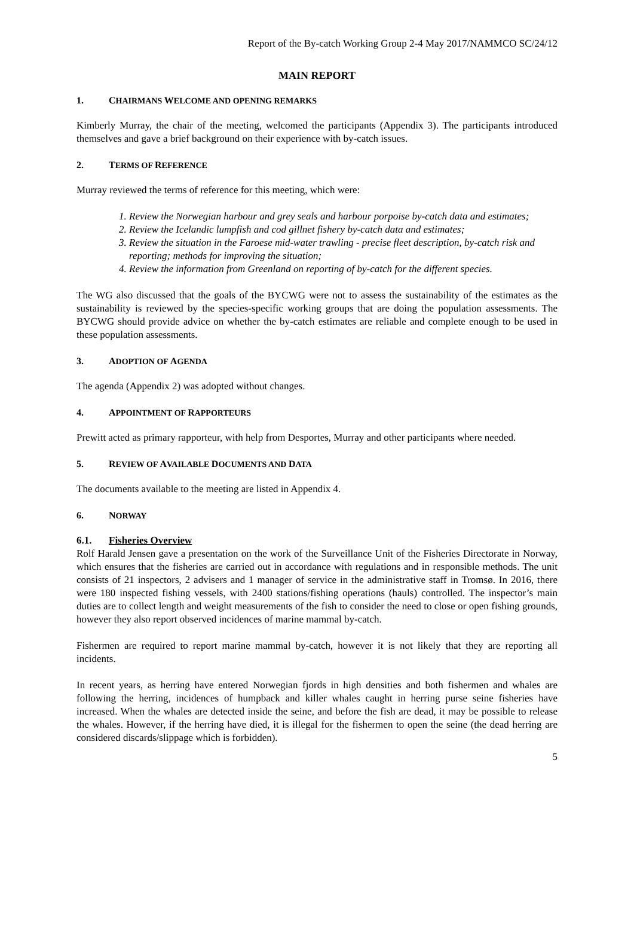Report of the By-catch Working Group 2-4 May 2017/NAMMCO SC/24/12
MAIN REPORT
1. CHAIRMANS WELCOME AND OPENING REMARKS
Kimberly Murray, the chair of the meeting, welcomed the participants (Appendix 3). The participants introduced themselves and gave a brief background on their experience with by-catch issues.
2. TERMS OF REFERENCE
Murray reviewed the terms of reference for this meeting, which were:
1. Review the Norwegian harbour and grey seals and harbour porpoise by-catch data and estimates;
2. Review the Icelandic lumpfish and cod gillnet fishery by-catch data and estimates;
3. Review the situation in the Faroese mid-water trawling - precise fleet description, by-catch risk and reporting; methods for improving the situation;
4. Review the information from Greenland on reporting of by-catch for the different species.
The WG also discussed that the goals of the BYCWG were not to assess the sustainability of the estimates as the sustainability is reviewed by the species-specific working groups that are doing the population assessments. The BYCWG should provide advice on whether the by-catch estimates are reliable and complete enough to be used in these population assessments.
3. ADOPTION OF AGENDA
The agenda (Appendix 2) was adopted without changes.
4. APPOINTMENT OF RAPPORTEURS
Prewitt acted as primary rapporteur, with help from Desportes, Murray and other participants where needed.
5. REVIEW OF AVAILABLE DOCUMENTS AND DATA
The documents available to the meeting are listed in Appendix 4.
6. NORWAY
6.1. Fisheries Overview
Rolf Harald Jensen gave a presentation on the work of the Surveillance Unit of the Fisheries Directorate in Norway, which ensures that the fisheries are carried out in accordance with regulations and in responsible methods. The unit consists of 21 inspectors, 2 advisers and 1 manager of service in the administrative staff in Tromsø. In 2016, there were 180 inspected fishing vessels, with 2400 stations/fishing operations (hauls) controlled. The inspector’s main duties are to collect length and weight measurements of the fish to consider the need to close or open fishing grounds, however they also report observed incidences of marine mammal by-catch.
Fishermen are required to report marine mammal by-catch, however it is not likely that they are reporting all incidents.
In recent years, as herring have entered Norwegian fjords in high densities and both fishermen and whales are following the herring, incidences of humpback and killer whales caught in herring purse seine fisheries have increased. When the whales are detected inside the seine, and before the fish are dead, it may be possible to release the whales. However, if the herring have died, it is illegal for the fishermen to open the seine (the dead herring are considered discards/slippage which is forbidden).
5